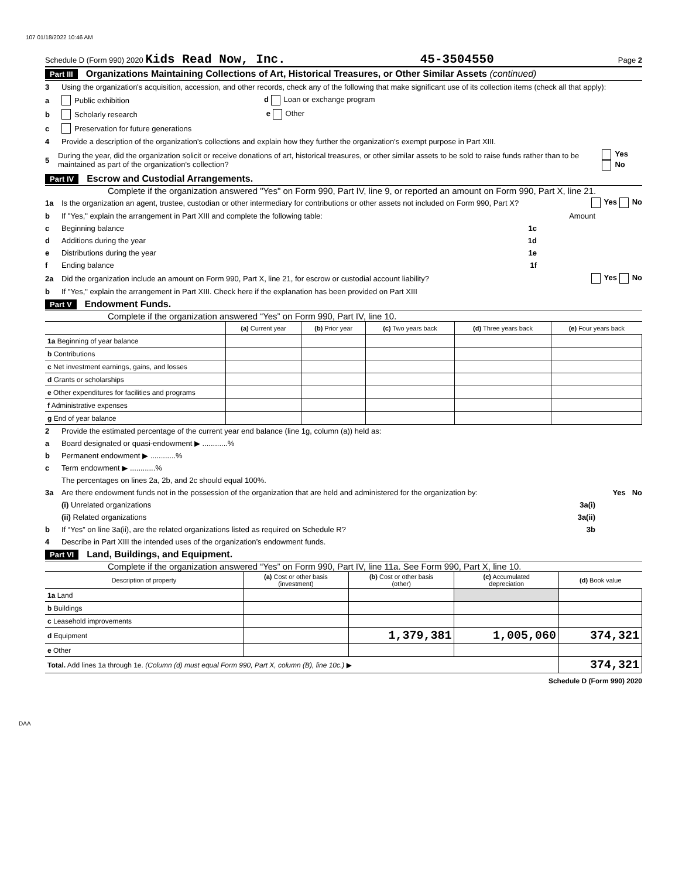107 01/18/2022 10:46 AM
Schedule D (Form 990) 2020 Kids Read Now, Inc. 45-3504550 Page 2
Part III Organizations Maintaining Collections of Art, Historical Treasures, or Other Similar Assets (continued)
3 Using the organization's acquisition, accession, and other records, check any of the following that make significant use of its collection items (check all that apply):
a Public exhibition d Loan or exchange program
b Scholarly research e Other
c Preservation for future generations
4 Provide a description of the organization's collections and explain how they further the organization's exempt purpose in Part XIII.
5 During the year, did the organization solicit or receive donations of art, historical treasures, or other similar assets to be sold to raise funds rather than to be maintained as part of the organization's collection? Yes No
Part IV Escrow and Custodial Arrangements.
Complete if the organization answered "Yes" on Form 990, Part IV, line 9, or reported an amount on Form 990, Part X, line 21.
1a Is the organization an agent, trustee, custodian or other intermediary for contributions or other assets not included on Form 990, Part X? Yes No
b If "Yes," explain the arrangement in Part XIII and complete the following table: Amount
c Beginning balance 1c
d Additions during the year 1d
e Distributions during the year 1e
f Ending balance 1f
2a Did the organization include an amount on Form 990, Part X, line 21, for escrow or custodial account liability? Yes No
b If "Yes," explain the arrangement in Part XIII. Check here if the explanation has been provided on Part XIII
Part V Endowment Funds.
Complete if the organization answered “Yes” on Form 990, Part IV, line 10.
| | (a) Current year | (b) Prior year | (c) Two years back | (d) Three years back | (e) Four years back |
| --- | --- | --- | --- | --- | --- |
| 1a Beginning of year balance | | | | | |
| b Contributions | | | | | |
| c Net investment earnings, gains, and losses | | | | | |
| d Grants or scholarships | | | | | |
| e Other expenditures for facilities and programs | | | | | |
| f Administrative expenses | | | | | |
| g End of year balance | | | | | |
2 Provide the estimated percentage of the current year end balance (line 1g, column (a)) held as:
a Board designated or quasi-endowment ▶ ............%
b Permanent endowment ▶ ............%
c Term endowment ▶ ............%
The percentages on lines 2a, 2b, and 2c should equal 100%.
3a Are there endowment funds not in the possession of the organization that are held and administered for the organization by: Yes No
(i) Unrelated organizations 3a(i)
(ii) Related organizations 3a(ii)
b If “Yes” on line 3a(ii), are the related organizations listed as required on Schedule R? 3b
4 Describe in Part XIII the intended uses of the organization’s endowment funds.
Part VI Land, Buildings, and Equipment.
Complete if the organization answered “Yes” on Form 990, Part IV, line 11a. See Form 990, Part X, line 10.
| Description of property | (a) Cost or other basis (investment) | (b) Cost or other basis (other) | (c) Accumulated depreciation | (d) Book value |
| --- | --- | --- | --- | --- |
| 1a Land | | | | |
| b Buildings | | | | |
| c Leasehold improvements | | | | |
| d Equipment | | 1,379,381 | 1,005,060 | 374,321 |
| e Other | | | | |
| Total. Add lines 1a through 1e. (Column (d) must equal Form 990, Part X, column (B), line 10c.) ▶ | | | | 374,321 |
Schedule D (Form 990) 2020
DAA